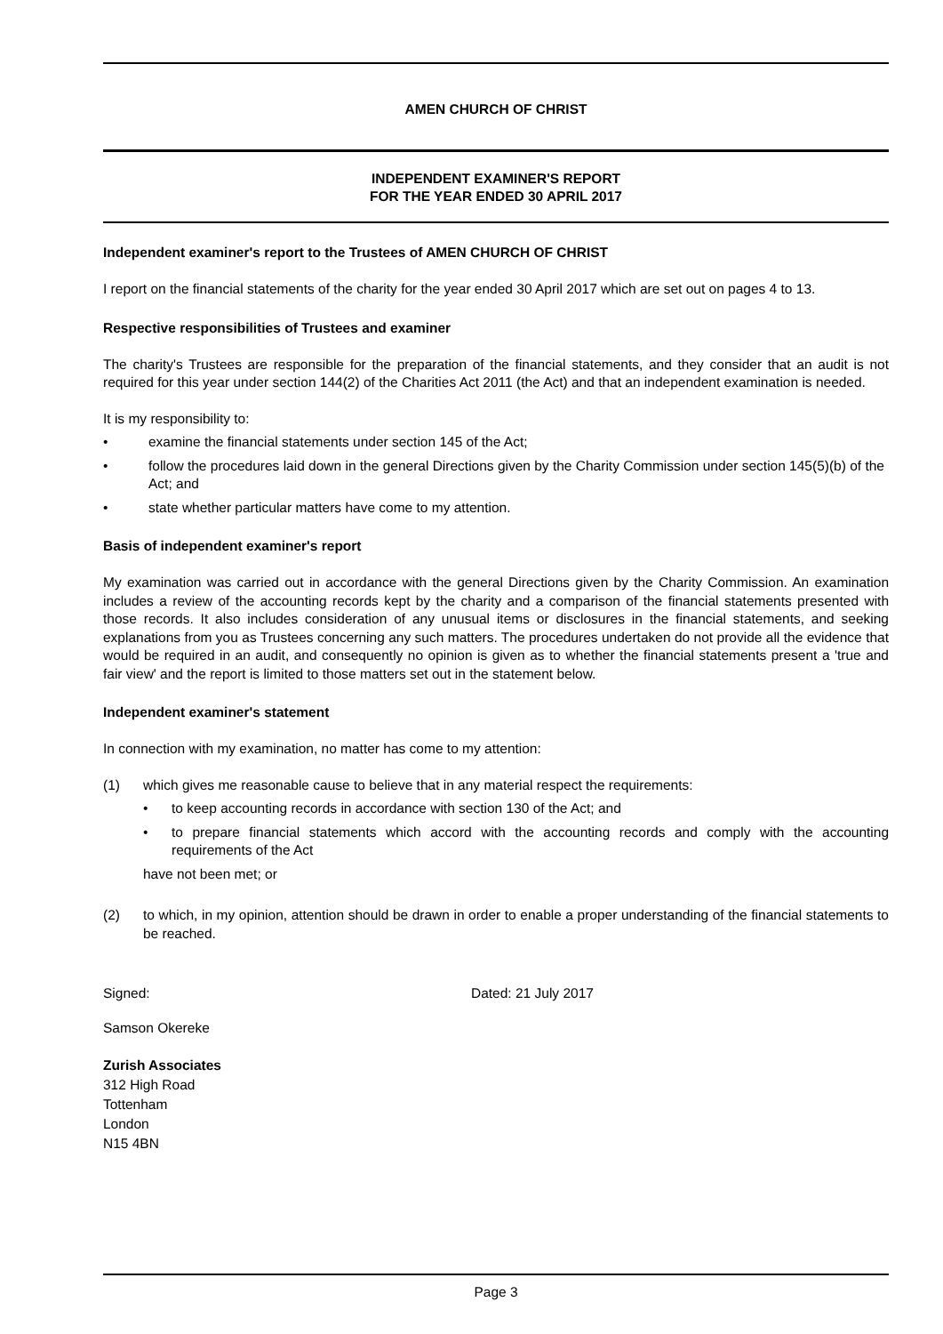AMEN CHURCH OF CHRIST
INDEPENDENT EXAMINER'S REPORT
FOR THE YEAR ENDED 30 APRIL 2017
Independent examiner's report to the Trustees of AMEN CHURCH OF CHRIST
I report on the financial statements of the charity for the year ended 30 April 2017 which are set out on pages 4 to 13.
Respective responsibilities of Trustees and examiner
The charity's Trustees are responsible for the preparation of the financial statements, and they consider that an audit is not required for this year under section 144(2) of the Charities Act 2011 (the Act) and that an independent examination is needed.
It is my responsibility to:
• examine the financial statements under section 145 of the Act;
• follow the procedures laid down in the general Directions given by the Charity Commission under section 145(5)(b) of the Act; and
• state whether particular matters have come to my attention.
Basis of independent examiner's report
My examination was carried out in accordance with the general Directions given by the Charity Commission. An examination includes a review of the accounting records kept by the charity and a comparison of the financial statements presented with those records. It also includes consideration of any unusual items or disclosures in the financial statements, and seeking explanations from you as Trustees concerning any such matters. The procedures undertaken do not provide all the evidence that would be required in an audit, and consequently no opinion is given as to whether the financial statements present a 'true and fair view' and the report is limited to those matters set out in the statement below.
Independent examiner's statement
In connection with my examination, no matter has come to my attention:
(1) which gives me reasonable cause to believe that in any material respect the requirements:
• to keep accounting records in accordance with section 130 of the Act; and
• to prepare financial statements which accord with the accounting records and comply with the accounting requirements of the Act
have not been met; or
(2) to which, in my opinion, attention should be drawn in order to enable a proper understanding of the financial statements to be reached.
Signed: Dated: 21 July 2017
Samson Okereke
Zurish Associates
312 High Road
Tottenham
London
N15 4BN
Page 3